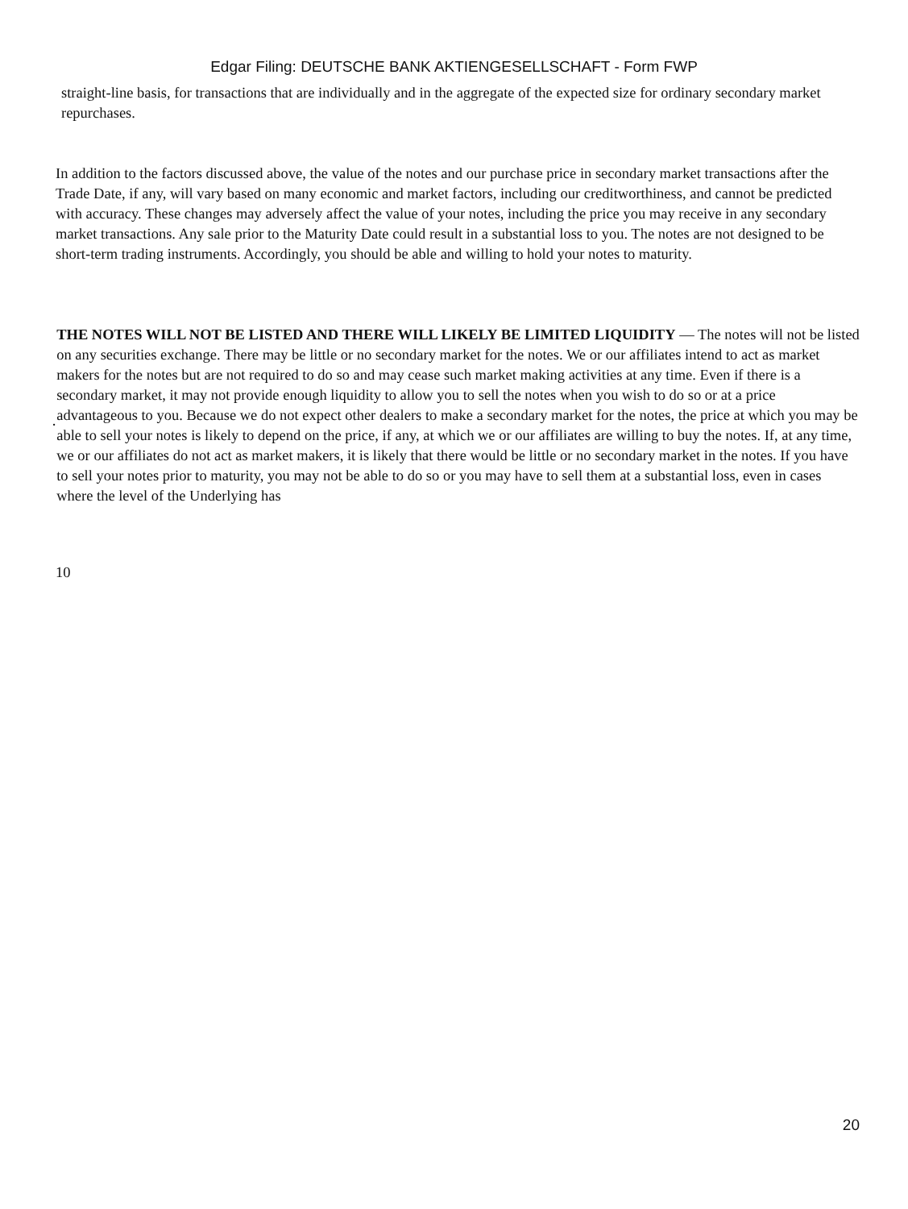Edgar Filing: DEUTSCHE BANK AKTIENGESELLSCHAFT - Form FWP
straight-line basis, for transactions that are individually and in the aggregate of the expected size for ordinary secondary market repurchases.
In addition to the factors discussed above, the value of the notes and our purchase price in secondary market transactions after the Trade Date, if any, will vary based on many economic and market factors, including our creditworthiness, and cannot be predicted with accuracy. These changes may adversely affect the value of your notes, including the price you may receive in any secondary market transactions. Any sale prior to the Maturity Date could result in a substantial loss to you. The notes are not designed to be short-term trading instruments. Accordingly, you should be able and willing to hold your notes to maturity.
·
THE NOTES WILL NOT BE LISTED AND THERE WILL LIKELY BE LIMITED LIQUIDITY — The notes will not be listed on any securities exchange. There may be little or no secondary market for the notes. We or our affiliates intend to act as market makers for the notes but are not required to do so and may cease such market making activities at any time. Even if there is a secondary market, it may not provide enough liquidity to allow you to sell the notes when you wish to do so or at a price advantageous to you. Because we do not expect other dealers to make a secondary market for the notes, the price at which you may be able to sell your notes is likely to depend on the price, if any, at which we or our affiliates are willing to buy the notes. If, at any time, we or our affiliates do not act as market makers, it is likely that there would be little or no secondary market in the notes. If you have to sell your notes prior to maturity, you may not be able to do so or you may have to sell them at a substantial loss, even in cases where the level of the Underlying has
10
20